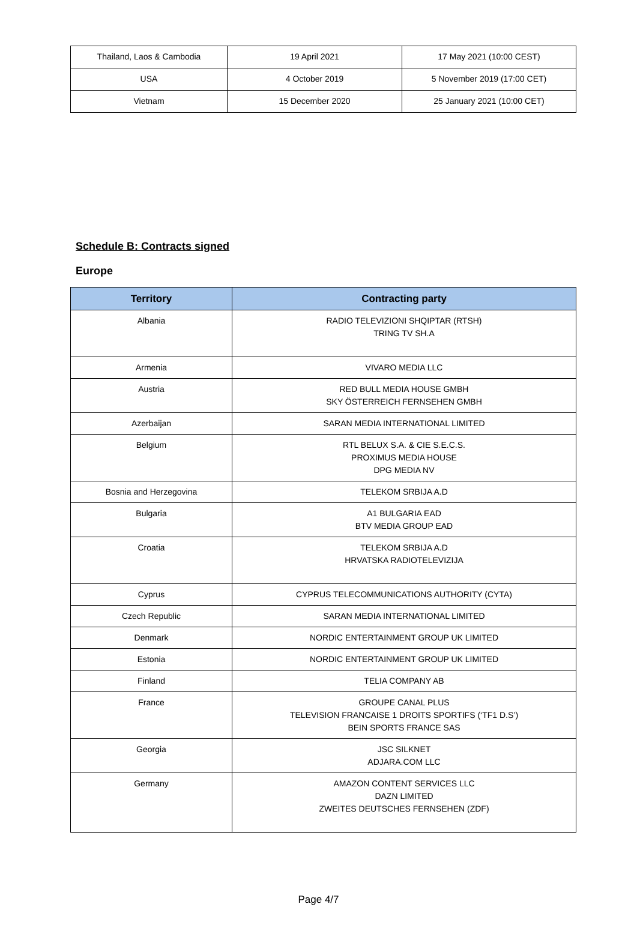| Thailand, Laos & Cambodia | 19 April 2021 | 17 May 2021 (10:00 CEST) |
| USA | 4 October 2019 | 5 November 2019 (17:00 CET) |
| Vietnam | 15 December 2020 | 25 January 2021 (10:00 CET) |
Schedule B: Contracts signed
Europe
| Territory | Contracting party |
| --- | --- |
| Albania | RADIO TELEVIZIONI SHQIPTAR (RTSH) TRING TV SH.A |
| Armenia | VIVARO MEDIA LLC |
| Austria | RED BULL MEDIA HOUSE GMBH SKY ÖSTERREICH FERNSEHEN GMBH |
| Azerbaijan | SARAN MEDIA INTERNATIONAL LIMITED |
| Belgium | RTL BELUX S.A. & CIE S.E.C.S. PROXIMUS MEDIA HOUSE DPG MEDIA NV |
| Bosnia and Herzegovina | TELEKOM SRBIJA A.D |
| Bulgaria | A1 BULGARIA EAD BTV MEDIA GROUP EAD |
| Croatia | TELEKOM SRBIJA A.D HRVATSKA RADIOTELEVIZIJA |
| Cyprus | CYPRUS TELECOMMUNICATIONS AUTHORITY (CYTA) |
| Czech Republic | SARAN MEDIA INTERNATIONAL LIMITED |
| Denmark | NORDIC ENTERTAINMENT GROUP UK LIMITED |
| Estonia | NORDIC ENTERTAINMENT GROUP UK LIMITED |
| Finland | TELIA COMPANY AB |
| France | GROUPE CANAL PLUS TELEVISION FRANCAISE 1 DROITS SPORTIFS (‘TF1 D.S’) BEIN SPORTS FRANCE SAS |
| Georgia | JSC SILKNET ADJARA.COM LLC |
| Germany | AMAZON CONTENT SERVICES LLC DAZN LIMITED ZWEITES DEUTSCHES FERNSEHEN (ZDF) |
Page 4/7